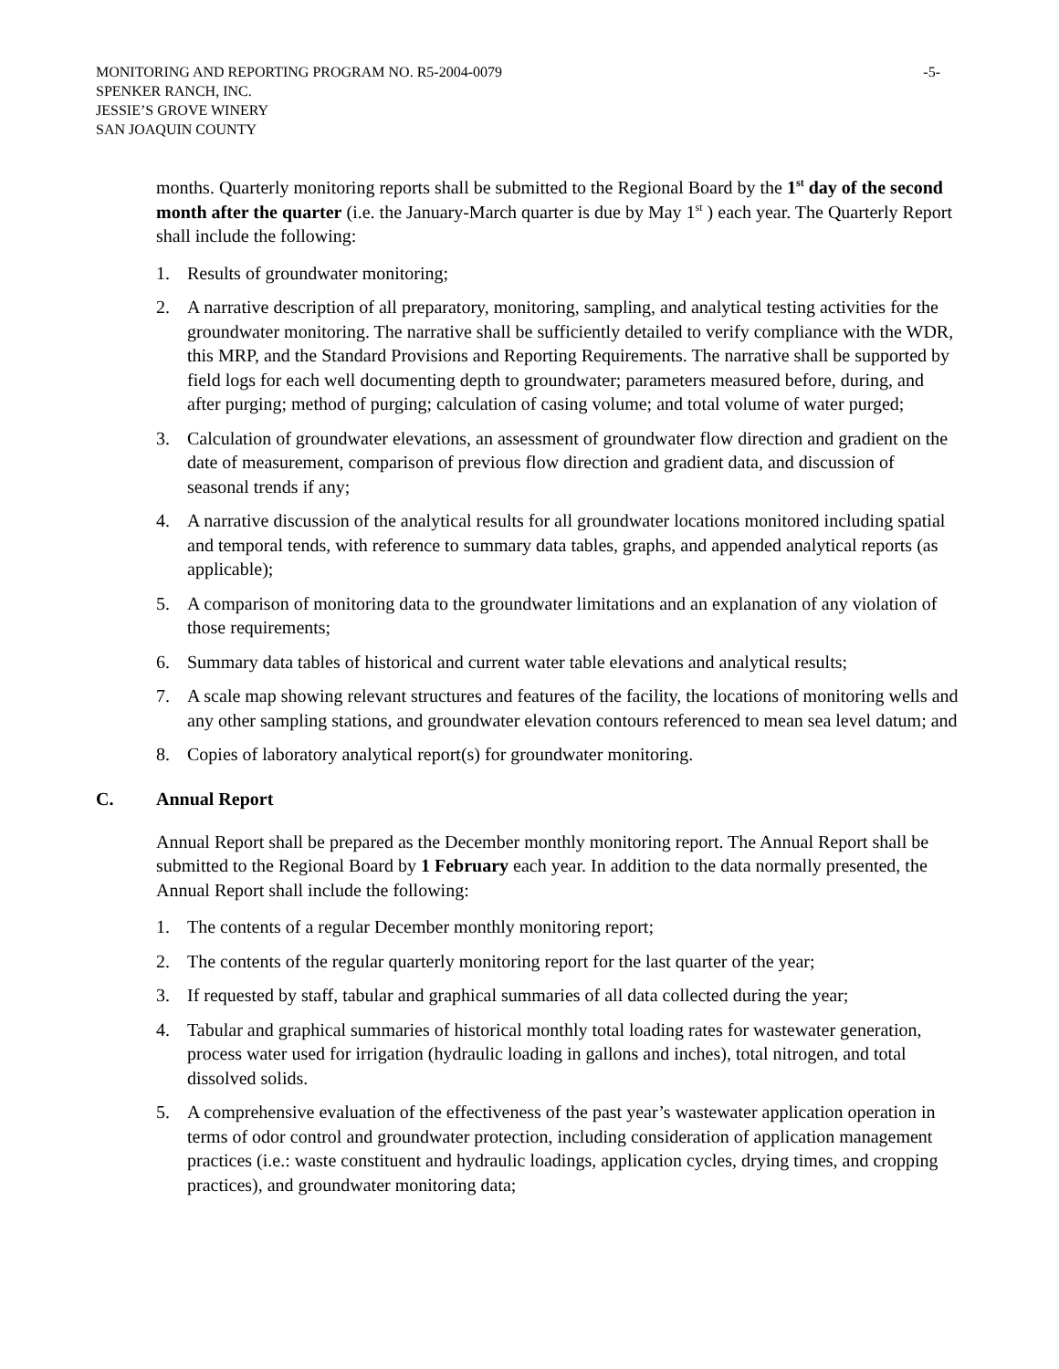MONITORING AND REPORTING PROGRAM NO. R5-2004-0079 -5-
SPENKER RANCH, INC.
JESSIE’S GROVE WINERY
SAN JOAQUIN COUNTY
months. Quarterly monitoring reports shall be submitted to the Regional Board by the 1<sup>st</sup> day of the second month after the quarter (i.e. the January-March quarter is due by May 1<sup>st</sup> ) each year. The Quarterly Report shall include the following:
1. Results of groundwater monitoring;
2. A narrative description of all preparatory, monitoring, sampling, and analytical testing activities for the groundwater monitoring. The narrative shall be sufficiently detailed to verify compliance with the WDR, this MRP, and the Standard Provisions and Reporting Requirements. The narrative shall be supported by field logs for each well documenting depth to groundwater; parameters measured before, during, and after purging; method of purging; calculation of casing volume; and total volume of water purged;
3. Calculation of groundwater elevations, an assessment of groundwater flow direction and gradient on the date of measurement, comparison of previous flow direction and gradient data, and discussion of seasonal trends if any;
4. A narrative discussion of the analytical results for all groundwater locations monitored including spatial and temporal tends, with reference to summary data tables, graphs, and appended analytical reports (as applicable);
5. A comparison of monitoring data to the groundwater limitations and an explanation of any violation of those requirements;
6. Summary data tables of historical and current water table elevations and analytical results;
7. A scale map showing relevant structures and features of the facility, the locations of monitoring wells and any other sampling stations, and groundwater elevation contours referenced to mean sea level datum; and
8. Copies of laboratory analytical report(s) for groundwater monitoring.
C. Annual Report
Annual Report shall be prepared as the December monthly monitoring report. The Annual Report shall be submitted to the Regional Board by 1 February each year. In addition to the data normally presented, the Annual Report shall include the following:
1. The contents of a regular December monthly monitoring report;
2. The contents of the regular quarterly monitoring report for the last quarter of the year;
3. If requested by staff, tabular and graphical summaries of all data collected during the year;
4. Tabular and graphical summaries of historical monthly total loading rates for wastewater generation, process water used for irrigation (hydraulic loading in gallons and inches), total nitrogen, and total dissolved solids.
5. A comprehensive evaluation of the effectiveness of the past year’s wastewater application operation in terms of odor control and groundwater protection, including consideration of application management practices (i.e.: waste constituent and hydraulic loadings, application cycles, drying times, and cropping practices), and groundwater monitoring data;